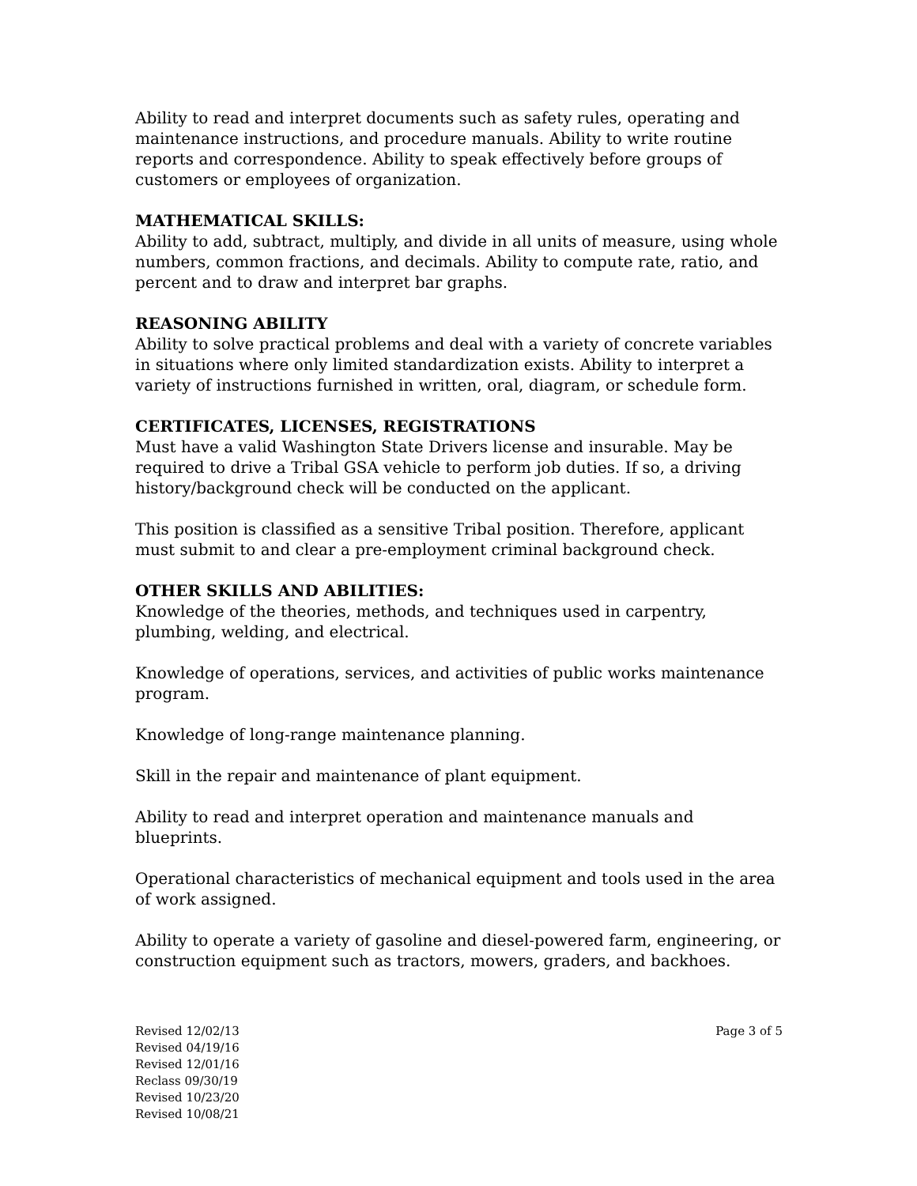Ability to read and interpret documents such as safety rules, operating and maintenance instructions, and procedure manuals. Ability to write routine reports and correspondence. Ability to speak effectively before groups of customers or employees of organization.
MATHEMATICAL SKILLS:
Ability to add, subtract, multiply, and divide in all units of measure, using whole numbers, common fractions, and decimals. Ability to compute rate, ratio, and percent and to draw and interpret bar graphs.
REASONING ABILITY
Ability to solve practical problems and deal with a variety of concrete variables in situations where only limited standardization exists. Ability to interpret a variety of instructions furnished in written, oral, diagram, or schedule form.
CERTIFICATES, LICENSES, REGISTRATIONS
Must have a valid Washington State Drivers license and insurable. May be required to drive a Tribal GSA vehicle to perform job duties. If so, a driving history/background check will be conducted on the applicant.
This position is classified as a sensitive Tribal position. Therefore, applicant must submit to and clear a pre-employment criminal background check.
OTHER SKILLS AND ABILITIES:
Knowledge of the theories, methods, and techniques used in carpentry, plumbing, welding, and electrical.
Knowledge of operations, services, and activities of public works maintenance program.
Knowledge of long-range maintenance planning.
Skill in the repair and maintenance of plant equipment.
Ability to read and interpret operation and maintenance manuals and blueprints.
Operational characteristics of mechanical equipment and tools used in the area of work assigned.
Ability to operate a variety of gasoline and diesel-powered farm, engineering, or construction equipment such as tractors, mowers, graders, and backhoes.
Revised 12/02/13
Revised 04/19/16
Revised 12/01/16
Reclass 09/30/19
Revised 10/23/20
Revised 10/08/21
Page 3 of 5